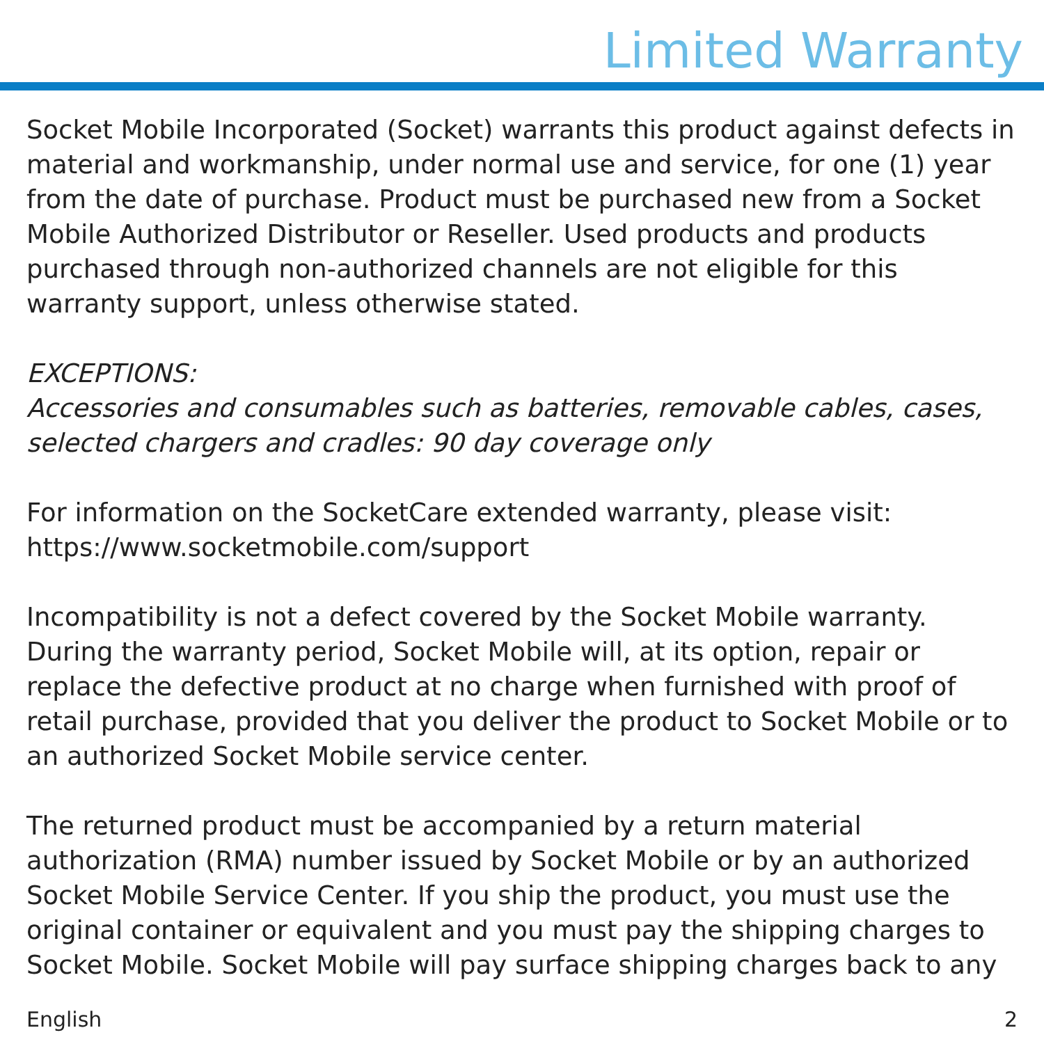Limited Warranty
Socket Mobile Incorporated (Socket) warrants this product against defects in material and workmanship, under normal use and service, for one (1) year from the date of purchase. Product must be purchased new from a Socket Mobile Authorized Distributor or Reseller. Used products and products purchased through non-authorized channels are not eligible for this warranty support, unless otherwise stated.
EXCEPTIONS:
Accessories and consumables such as batteries, removable cables, cases, selected chargers and cradles: 90 day coverage only
For information on the SocketCare extended warranty, please visit:
https://www.socketmobile.com/support
Incompatibility is not a defect covered by the Socket Mobile warranty. During the warranty period, Socket Mobile will, at its option, repair or replace the defective product at no charge when furnished with proof of retail purchase, provided that you deliver the product to Socket Mobile or to an authorized Socket Mobile service center.
The returned product must be accompanied by a return material authorization (RMA) number issued by Socket Mobile or by an authorized Socket Mobile Service Center. If you ship the product, you must use the original container or equivalent and you must pay the shipping charges to Socket Mobile. Socket Mobile will pay surface shipping charges back to any
English 2